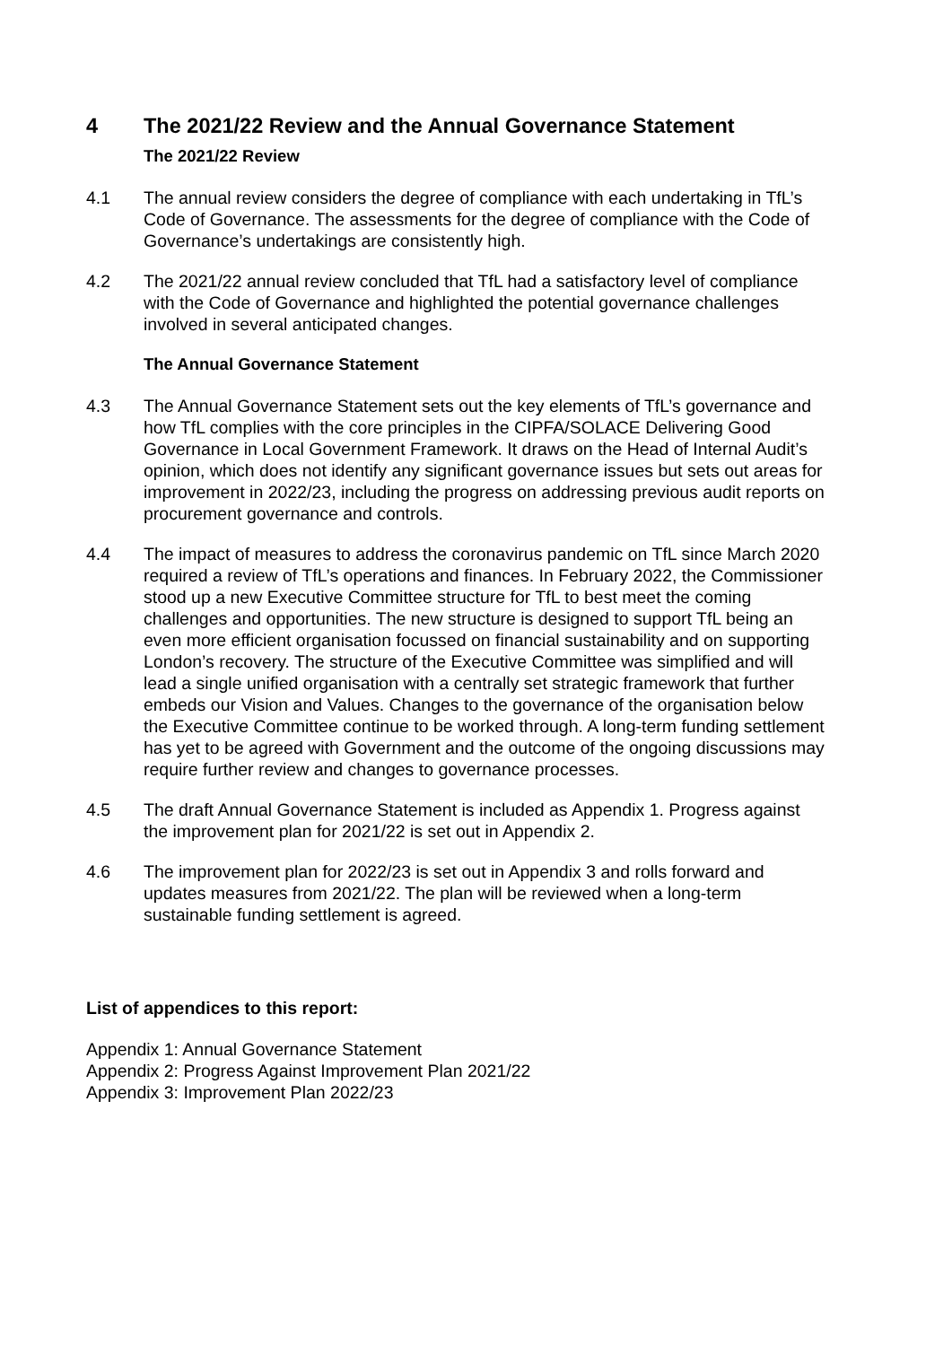4 The 2021/22 Review and the Annual Governance Statement
The 2021/22 Review
4.1 The annual review considers the degree of compliance with each undertaking in TfL’s Code of Governance. The assessments for the degree of compliance with the Code of Governance’s undertakings are consistently high.
4.2 The 2021/22 annual review concluded that TfL had a satisfactory level of compliance with the Code of Governance and highlighted the potential governance challenges involved in several anticipated changes.
The Annual Governance Statement
4.3 The Annual Governance Statement sets out the key elements of TfL’s governance and how TfL complies with the core principles in the CIPFA/SOLACE Delivering Good Governance in Local Government Framework. It draws on the Head of Internal Audit’s opinion, which does not identify any significant governance issues but sets out areas for improvement in 2022/23, including the progress on addressing previous audit reports on procurement governance and controls.
4.4 The impact of measures to address the coronavirus pandemic on TfL since March 2020 required a review of TfL’s operations and finances. In February 2022, the Commissioner stood up a new Executive Committee structure for TfL to best meet the coming challenges and opportunities. The new structure is designed to support TfL being an even more efficient organisation focussed on financial sustainability and on supporting London’s recovery. The structure of the Executive Committee was simplified and will lead a single unified organisation with a centrally set strategic framework that further embeds our Vision and Values. Changes to the governance of the organisation below the Executive Committee continue to be worked through. A long-term funding settlement has yet to be agreed with Government and the outcome of the ongoing discussions may require further review and changes to governance processes.
4.5 The draft Annual Governance Statement is included as Appendix 1. Progress against the improvement plan for 2021/22 is set out in Appendix 2.
4.6 The improvement plan for 2022/23 is set out in Appendix 3 and rolls forward and updates measures from 2021/22. The plan will be reviewed when a long-term sustainable funding settlement is agreed.
List of appendices to this report:
Appendix 1: Annual Governance Statement
Appendix 2: Progress Against Improvement Plan 2021/22
Appendix 3: Improvement Plan 2022/23